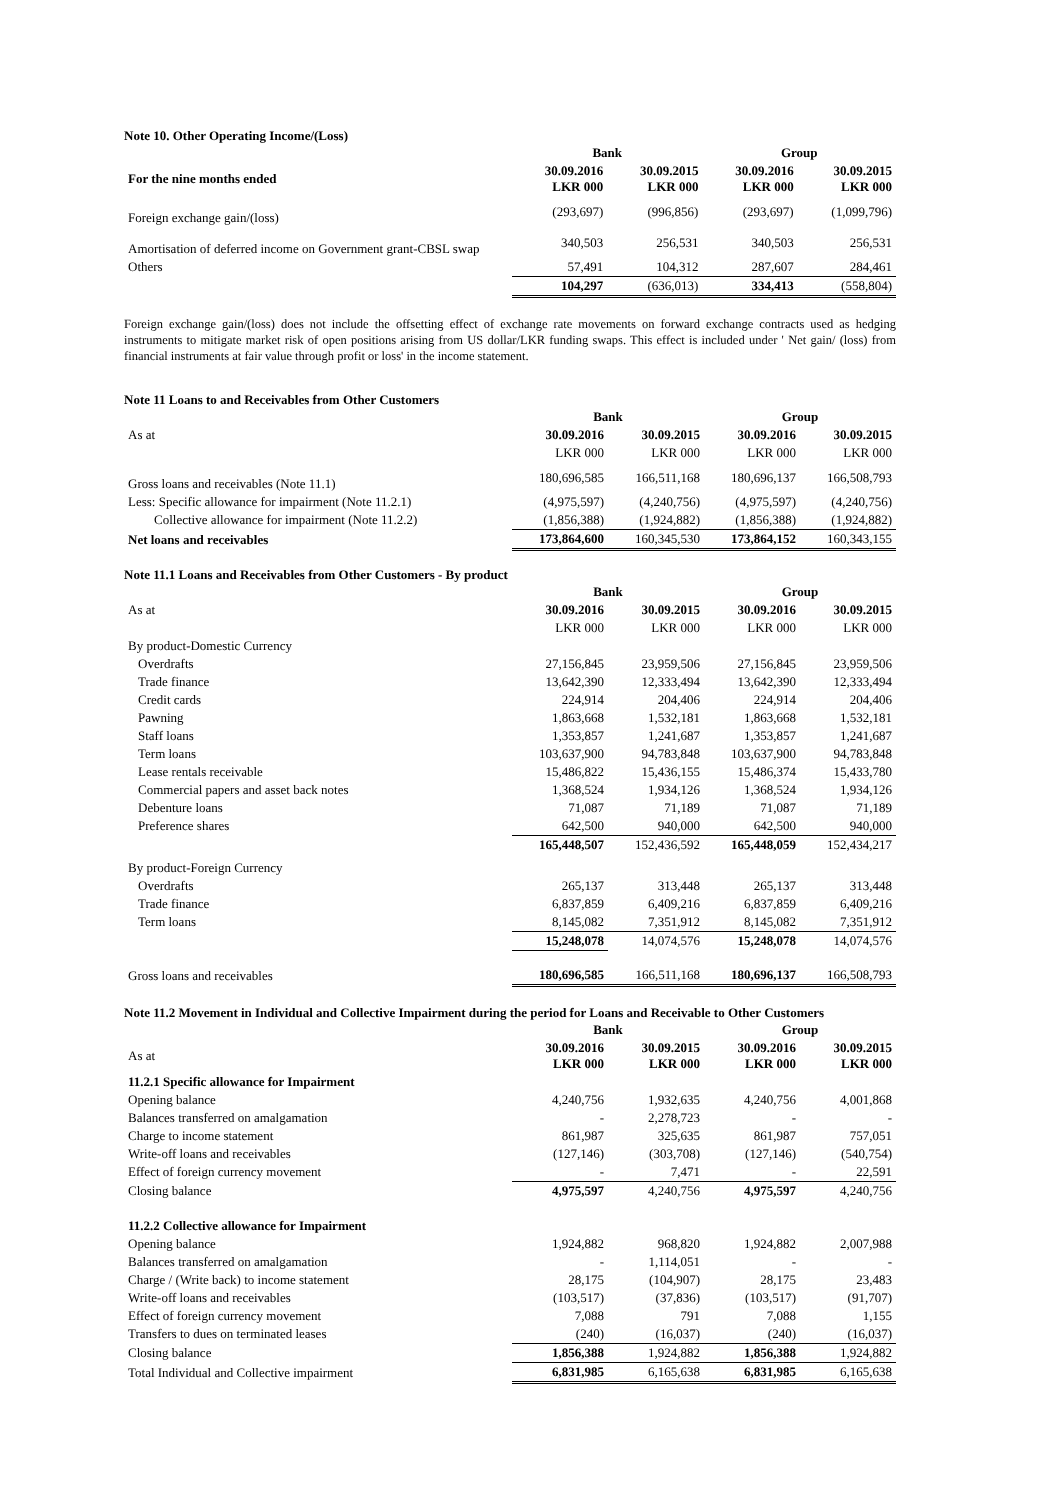Note 10. Other Operating Income/(Loss)
| | Bank | | Group | |
| For the nine months ended | 30.09.2016 LKR 000 | 30.09.2015 LKR 000 | 30.09.2016 LKR 000 | 30.09.2015 LKR 000 |
| Foreign exchange gain/(loss) | (293,697) | (996,856) | (293,697) | (1,099,796) |
| Amortisation of deferred income on Government grant-CBSL swap | 340,503 | 256,531 | 340,503 | 256,531 |
| Others | 57,491 | 104,312 | 287,607 | 284,461 |
| | 104,297 | (636,013) | 334,413 | (558,804) |
Foreign exchange gain/(loss) does not include the offsetting effect of exchange rate movements on forward exchange contracts used as hedging instruments to mitigate market risk of open positions arising from US dollar/LKR funding swaps. This effect is included under ' Net gain/ (loss) from financial instruments at fair value through profit or loss' in the income statement.
Note 11 Loans to and Receivables from Other Customers
| | Bank | | Group | |
| As at | 30.09.2016 | 30.09.2015 | 30.09.2016 | 30.09.2015 |
| | LKR 000 | LKR 000 | LKR 000 | LKR 000 |
| Gross loans and receivables (Note 11.1) | 180,696,585 | 166,511,168 | 180,696,137 | 166,508,793 |
| Less: Specific allowance for impairment (Note 11.2.1) | (4,975,597) | (4,240,756) | (4,975,597) | (4,240,756) |
| Collective allowance for impairment (Note 11.2.2) | (1,856,388) | (1,924,882) | (1,856,388) | (1,924,882) |
| Net loans and receivables | 173,864,600 | 160,345,530 | 173,864,152 | 160,343,155 |
Note 11.1 Loans and Receivables from Other Customers - By product
| | Bank | | Group | |
| As at | 30.09.2016 | 30.09.2015 | 30.09.2016 | 30.09.2015 |
| | LKR 000 | LKR 000 | LKR 000 | LKR 000 |
| By product-Domestic Currency | | | | |
| Overdrafts | 27,156,845 | 23,959,506 | 27,156,845 | 23,959,506 |
| Trade finance | 13,642,390 | 12,333,494 | 13,642,390 | 12,333,494 |
| Credit cards | 224,914 | 204,406 | 224,914 | 204,406 |
| Pawning | 1,863,668 | 1,532,181 | 1,863,668 | 1,532,181 |
| Staff loans | 1,353,857 | 1,241,687 | 1,353,857 | 1,241,687 |
| Term loans | 103,637,900 | 94,783,848 | 103,637,900 | 94,783,848 |
| Lease rentals receivable | 15,486,822 | 15,436,155 | 15,486,374 | 15,433,780 |
| Commercial papers and asset back notes | 1,368,524 | 1,934,126 | 1,368,524 | 1,934,126 |
| Debenture loans | 71,087 | 71,189 | 71,087 | 71,189 |
| Preference shares | 642,500 | 940,000 | 642,500 | 940,000 |
| | 165,448,507 | 152,436,592 | 165,448,059 | 152,434,217 |
| By product-Foreign Currency | | | | |
| Overdrafts | 265,137 | 313,448 | 265,137 | 313,448 |
| Trade finance | 6,837,859 | 6,409,216 | 6,837,859 | 6,409,216 |
| Term loans | 8,145,082 | 7,351,912 | 8,145,082 | 7,351,912 |
| | 15,248,078 | 14,074,576 | 15,248,078 | 14,074,576 |
| Gross loans and receivables | 180,696,585 | 166,511,168 | 180,696,137 | 166,508,793 |
Note 11.2 Movement in Individual and Collective Impairment during the period for Loans and Receivable to Other Customers
| | Bank | | Group | |
| As at | 30.09.2016 LKR 000 | 30.09.2015 LKR 000 | 30.09.2016 LKR 000 | 30.09.2015 LKR 000 |
| 11.2.1 Specific allowance for Impairment | | | | |
| Opening balance | 4,240,756 | 1,932,635 | 4,240,756 | 4,001,868 |
| Balances transferred on amalgamation | - | 2,278,723 | - | - |
| Charge to income statement | 861,987 | 325,635 | 861,987 | 757,051 |
| Write-off loans and receivables | (127,146) | (303,708) | (127,146) | (540,754) |
| Effect of foreign currency movement | - | 7,471 | - | 22,591 |
| Closing balance | 4,975,597 | 4,240,756 | 4,975,597 | 4,240,756 |
| 11.2.2 Collective allowance for Impairment | | | | |
| Opening balance | 1,924,882 | 968,820 | 1,924,882 | 2,007,988 |
| Balances transferred on amalgamation | - | 1,114,051 | - | - |
| Charge / (Write back) to income statement | 28,175 | (104,907) | 28,175 | 23,483 |
| Write-off loans and receivables | (103,517) | (37,836) | (103,517) | (91,707) |
| Effect of foreign currency movement | 7,088 | 791 | 7,088 | 1,155 |
| Transfers to dues on terminated leases | (240) | (16,037) | (240) | (16,037) |
| Closing balance | 1,856,388 | 1,924,882 | 1,856,388 | 1,924,882 |
| Total Individual and Collective impairment | 6,831,985 | 6,165,638 | 6,831,985 | 6,165,638 |